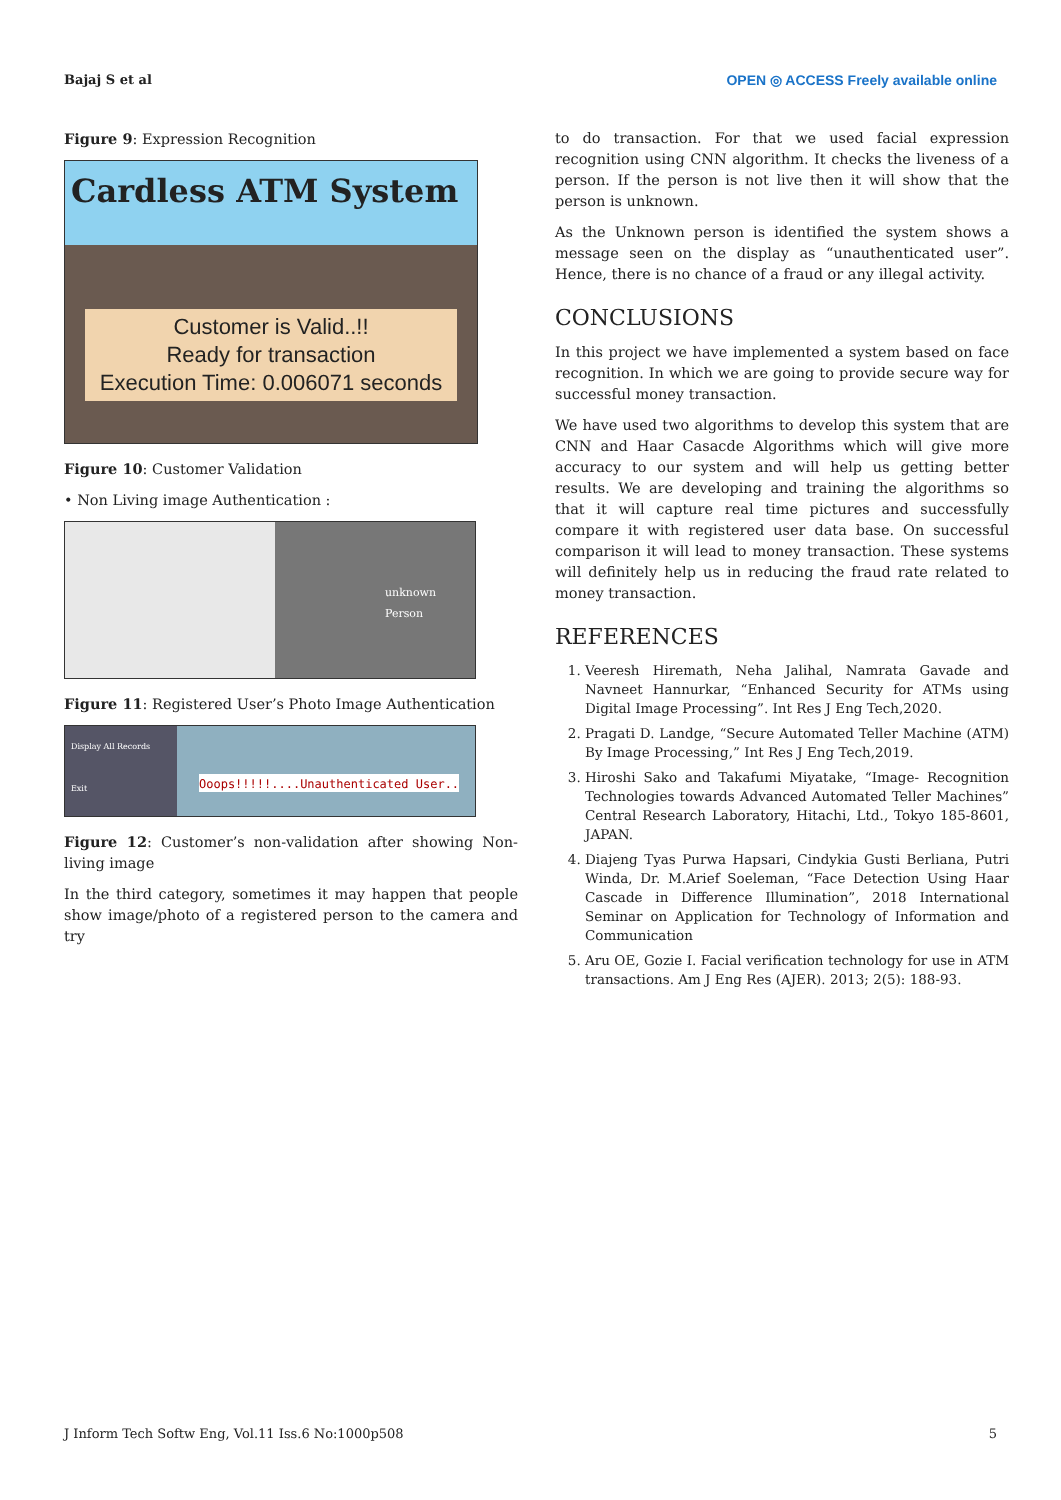Bajaj S et al OPEN ◎ ACCESS Freely available online
Figure 9: Expression Recognition
Cardless ATM System
Customer is Valid..!!
Ready for transaction
Execution Time: 0.006071 seconds
Figure 10: Customer Validation
• Non Living image Authentication :
unknown Person
Figure 11: Registered User’s Photo Image Authentication
Display All Records
Exit
Ooops!!!!!....Unauthenticated User..
Figure 12: Customer’s non-validation after showing Non-living image
In the third category, sometimes it may happen that people show image/photo of a registered person to the camera and try
to do transaction. For that we used facial expression recognition using CNN algorithm. It checks the liveness of a person. If the person is not live then it will show that the person is unknown.
As the Unknown person is identified the system shows a message seen on the display as “unauthenticated user”. Hence, there is no chance of a fraud or any illegal activity.
CONCLUSIONS
In this project we have implemented a system based on face recognition. In which we are going to provide secure way for successful money transaction.
We have used two algorithms to develop this system that are CNN and Haar Casacde Algorithms which will give more accuracy to our system and will help us getting better results. We are developing and training the algorithms so that it will capture real time pictures and successfully compare it with registered user data base. On successful comparison it will lead to money transaction. These systems will definitely help us in reducing the fraud rate related to money transaction.
REFERENCES
1. Veeresh Hiremath, Neha Jalihal, Namrata Gavade and Navneet Hannurkar, “Enhanced Security for ATMs using Digital Image Processing”. Int Res J Eng Tech,2020.
2. Pragati D. Landge, “Secure Automated Teller Machine (ATM) By Image Processing,” Int Res J Eng Tech,2019.
3. Hiroshi Sako and Takafumi Miyatake, “Image- Recognition Technologies towards Advanced Automated Teller Machines” Central Research Laboratory, Hitachi, Ltd., Tokyo 185-8601, JAPAN.
4. Diajeng Tyas Purwa Hapsari, Cindykia Gusti Berliana, Putri Winda, Dr. M.Arief Soeleman, “Face Detection Using Haar Cascade in Difference Illumination”, 2018 International Seminar on Application for Technology of Information and Communication
5. Aru OE, Gozie I. Facial verification technology for use in ATM transactions. Am J Eng Res (AJER). 2013; 2(5): 188-93.
J Inform Tech Softw Eng, Vol.11 Iss.6 No:1000p508 5